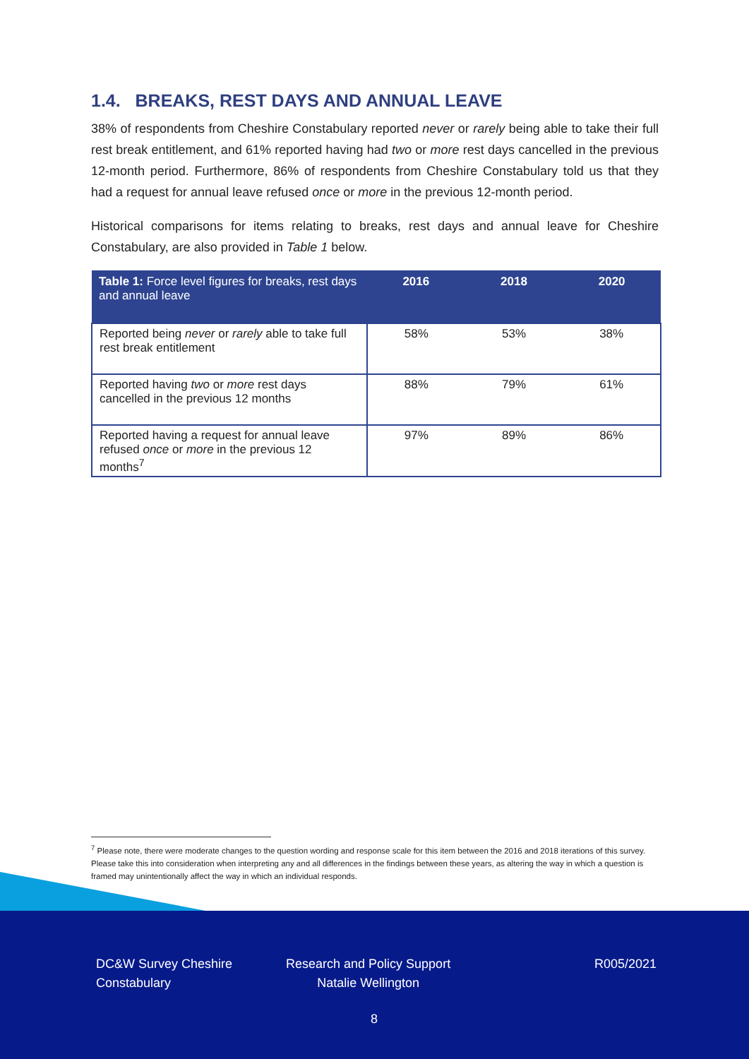1.4. BREAKS, REST DAYS AND ANNUAL LEAVE
38% of respondents from Cheshire Constabulary reported never or rarely being able to take their full rest break entitlement, and 61% reported having had two or more rest days cancelled in the previous 12-month period. Furthermore, 86% of respondents from Cheshire Constabulary told us that they had a request for annual leave refused once or more in the previous 12-month period.
Historical comparisons for items relating to breaks, rest days and annual leave for Cheshire Constabulary, are also provided in Table 1 below.
| Table 1: Force level figures for breaks, rest days and annual leave | 2016 | 2018 | 2020 |
| --- | --- | --- | --- |
| Reported being never or rarely able to take full rest break entitlement | 58% | 53% | 38% |
| Reported having two or more rest days cancelled in the previous 12 months | 88% | 79% | 61% |
| Reported having a request for annual leave refused once or more in the previous 12 months<sup>7</sup> | 97% | 89% | 86% |
<sup>7</sup> Please note, there were moderate changes to the question wording and response scale for this item between the 2016 and 2018 iterations of this survey. Please take this into consideration when interpreting any and all differences in the findings between these years, as altering the way in which a question is framed may unintentionally affect the way in which an individual responds.
DC&W Survey Cheshire
Constabulary
Research and Policy Support
Natalie Wellington
R005/2021
8